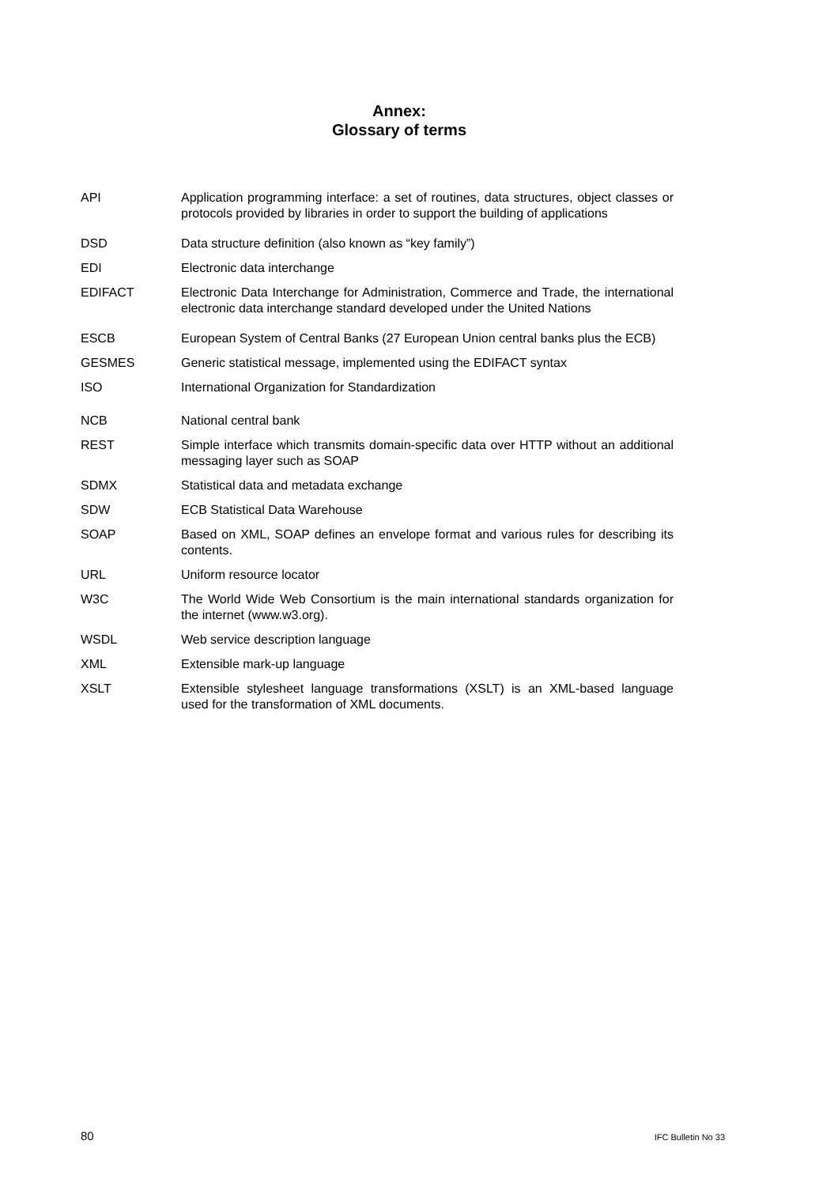Annex:
Glossary of terms
API Application programming interface: a set of routines, data structures, object classes or protocols provided by libraries in order to support the building of applications
DSD Data structure definition (also known as “key family”)
EDI Electronic data interchange
EDIFACT Electronic Data Interchange for Administration, Commerce and Trade, the international electronic data interchange standard developed under the United Nations
ESCB European System of Central Banks (27 European Union central banks plus the ECB)
GESMES Generic statistical message, implemented using the EDIFACT syntax
ISO International Organization for Standardization
NCB National central bank
REST Simple interface which transmits domain-specific data over HTTP without an additional messaging layer such as SOAP
SDMX Statistical data and metadata exchange
SDW ECB Statistical Data Warehouse
SOAP Based on XML, SOAP defines an envelope format and various rules for describing its contents.
URL Uniform resource locator
W3C The World Wide Web Consortium is the main international standards organization for the internet (www.w3.org).
WSDL Web service description language
XML Extensible mark-up language
XSLT Extensible stylesheet language transformations (XSLT) is an XML-based language used for the transformation of XML documents.
80 IFC Bulletin No 33